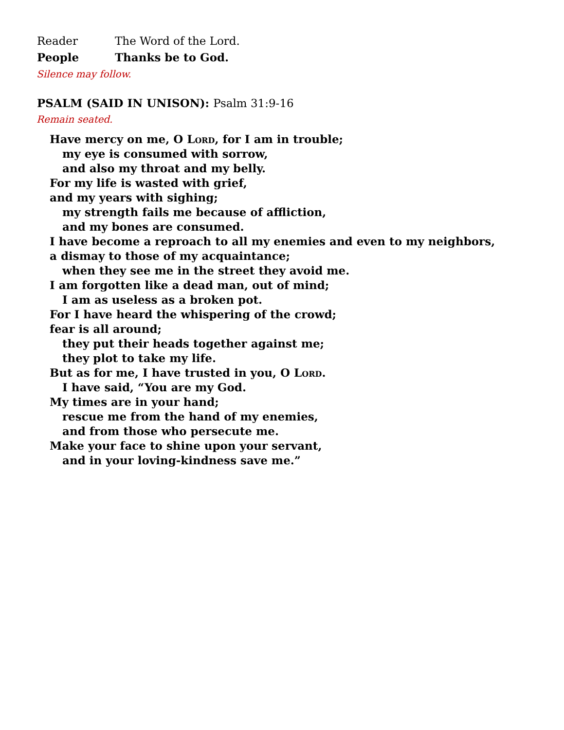Reader The Word of the Lord.
People Thanks be to God.
Silence may follow.
PSALM (SAID IN UNISON): Psalm 31:9-16
Remain seated.
Have mercy on me, O Lord, for I am in trouble;
my eye is consumed with sorrow,
and also my throat and my belly.
For my life is wasted with grief,
and my years with sighing;
my strength fails me because of affliction,
and my bones are consumed.
I have become a reproach to all my enemies and even to my neighbors,
a dismay to those of my acquaintance;
when they see me in the street they avoid me.
I am forgotten like a dead man, out of mind;
I am as useless as a broken pot.
For I have heard the whispering of the crowd;
fear is all around;
they put their heads together against me;
they plot to take my life.
But as for me, I have trusted in you, O Lord.
I have said, “You are my God.
My times are in your hand;
rescue me from the hand of my enemies,
and from those who persecute me.
Make your face to shine upon your servant,
and in your loving-kindness save me.”